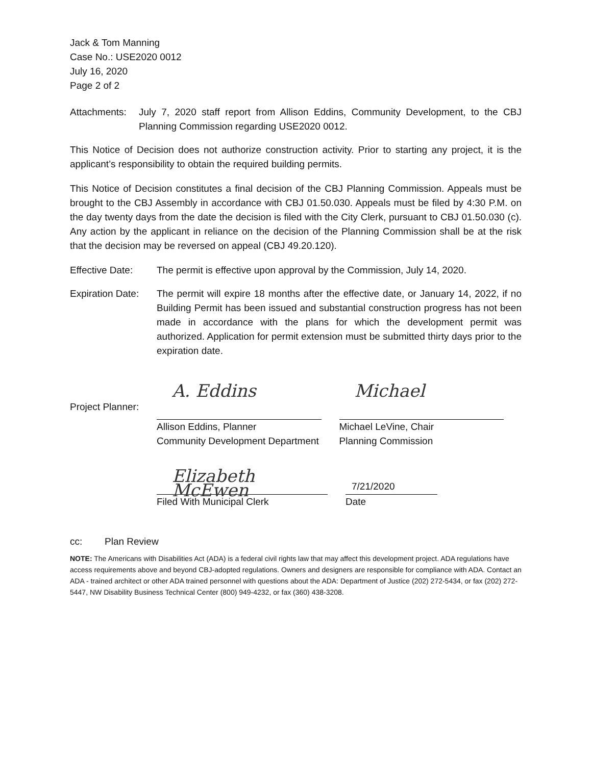Jack & Tom Manning
Case No.: USE2020 0012
July 16, 2020
Page 2 of 2
Attachments: July 7, 2020 staff report from Allison Eddins, Community Development, to the CBJ Planning Commission regarding USE2020 0012.
This Notice of Decision does not authorize construction activity. Prior to starting any project, it is the applicant’s responsibility to obtain the required building permits.
This Notice of Decision constitutes a final decision of the CBJ Planning Commission. Appeals must be brought to the CBJ Assembly in accordance with CBJ 01.50.030. Appeals must be filed by 4:30 P.M. on the day twenty days from the date the decision is filed with the City Clerk, pursuant to CBJ 01.50.030 (c). Any action by the applicant in reliance on the decision of the Planning Commission shall be at the risk that the decision may be reversed on appeal (CBJ 49.20.120).
Effective Date: The permit is effective upon approval by the Commission, July 14, 2020.
Expiration Date: The permit will expire 18 months after the effective date, or January 14, 2022, if no Building Permit has been issued and substantial construction progress has not been made in accordance with the plans for which the development permit was authorized. Application for permit extension must be submitted thirty days prior to the expiration date.
Project Planner:
A. Eddins
Allison Eddins, Planner
Community Development Department
Michael
Michael LeVine, Chair
Planning Commission
Elizabeth McEwen
Filed With Municipal Clerk
7/21/2020
Date
cc: Plan Review
NOTE: The Americans with Disabilities Act (ADA) is a federal civil rights law that may affect this development project. ADA regulations have access requirements above and beyond CBJ-adopted regulations. Owners and designers are responsible for compliance with ADA. Contact an ADA - trained architect or other ADA trained personnel with questions about the ADA: Department of Justice (202) 272-5434, or fax (202) 272-5447, NW Disability Business Technical Center (800) 949-4232, or fax (360) 438-3208.